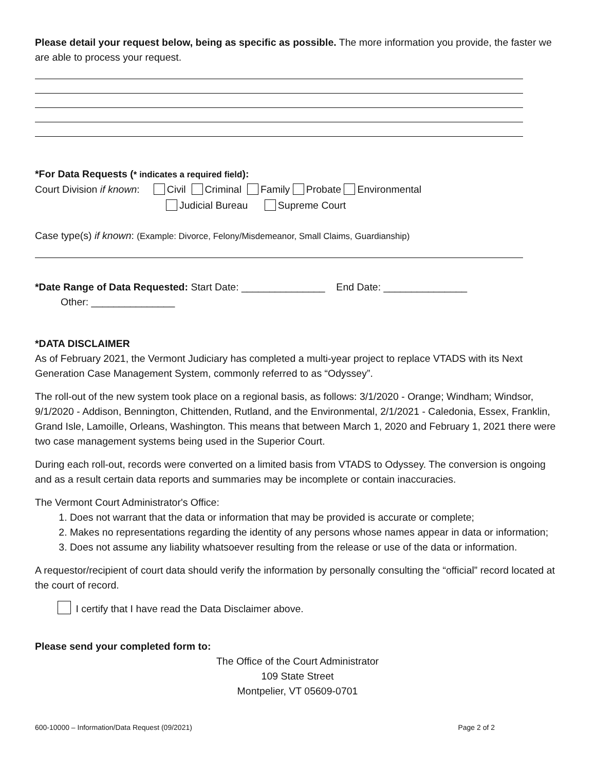Please detail your request below, being as specific as possible. The more information you provide, the faster we are able to process your request.
*For Data Requests (* indicates a required field):
Court Division if known: Civil Criminal Family Probate Environmental
Judicial Bureau Supreme Court
Case type(s) if known: (Example: Divorce, Felony/Misdemeanor, Small Claims, Guardianship)
*Date Range of Data Requested: Start Date: _______________ End Date: _______________
Other: _______________
*DATA DISCLAIMER
As of February 2021, the Vermont Judiciary has completed a multi-year project to replace VTADS with its Next Generation Case Management System, commonly referred to as “Odyssey”.
The roll-out of the new system took place on a regional basis, as follows: 3/1/2020 - Orange; Windham; Windsor, 9/1/2020 - Addison, Bennington, Chittenden, Rutland, and the Environmental, 2/1/2021 - Caledonia, Essex, Franklin, Grand Isle, Lamoille, Orleans, Washington. This means that between March 1, 2020 and February 1, 2021 there were two case management systems being used in the Superior Court.
During each roll-out, records were converted on a limited basis from VTADS to Odyssey. The conversion is ongoing and as a result certain data reports and summaries may be incomplete or contain inaccuracies.
The Vermont Court Administrator's Office:
1. Does not warrant that the data or information that may be provided is accurate or complete;
2. Makes no representations regarding the identity of any persons whose names appear in data or information;
3. Does not assume any liability whatsoever resulting from the release or use of the data or information.
A requestor/recipient of court data should verify the information by personally consulting the “official” record located at the court of record.
I certify that I have read the Data Disclaimer above.
Please send your completed form to:
The Office of the Court Administrator
109 State Street
Montpelier, VT 05609-0701
600-10000 – Information/Data Request (09/2021) Page 2 of 2